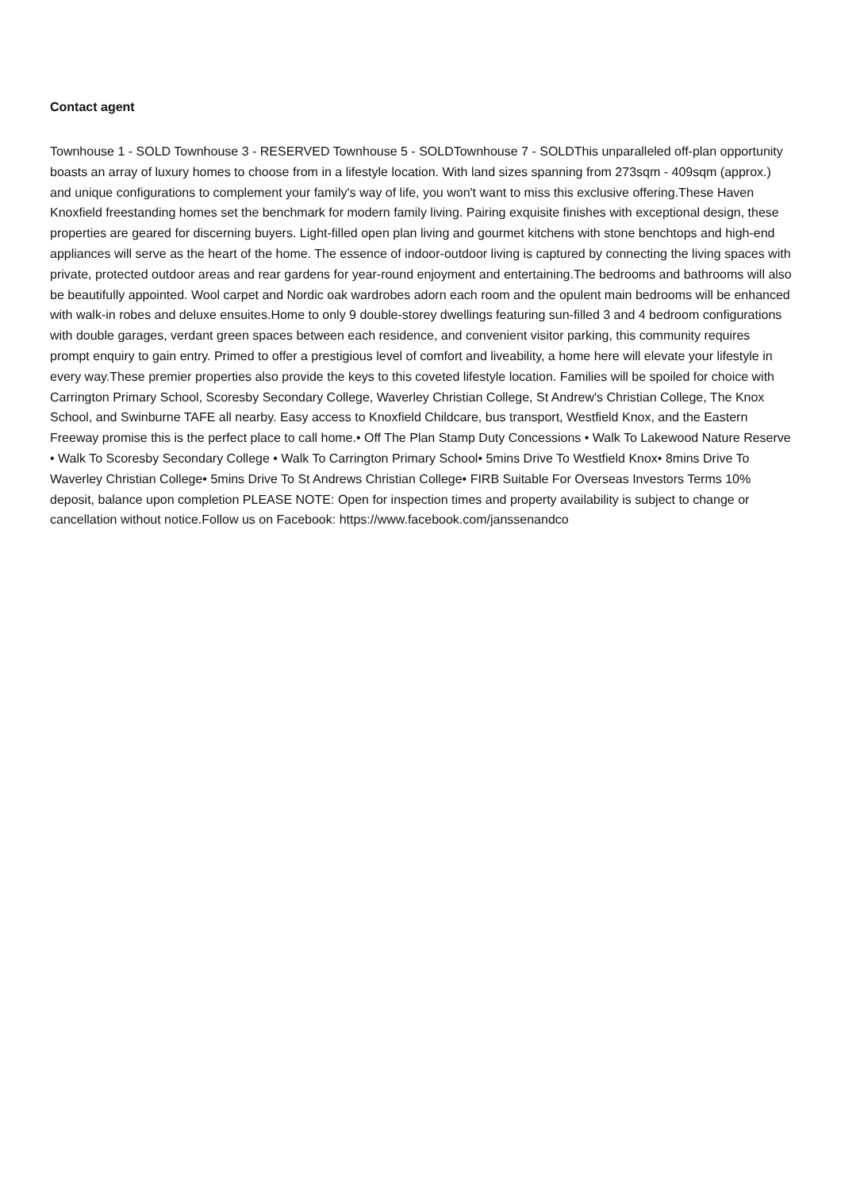Contact agent
Townhouse 1 - SOLD Townhouse 3 - RESERVED Townhouse 5 - SOLDTownhouse 7 - SOLDThis unparalleled off-plan opportunity boasts an array of luxury homes to choose from in a lifestyle location. With land sizes spanning from 273sqm - 409sqm (approx.) and unique configurations to complement your family's way of life, you won't want to miss this exclusive offering.These Haven Knoxfield freestanding homes set the benchmark for modern family living. Pairing exquisite finishes with exceptional design, these properties are geared for discerning buyers. Light-filled open plan living and gourmet kitchens with stone benchtops and high-end appliances will serve as the heart of the home. The essence of indoor-outdoor living is captured by connecting the living spaces with private, protected outdoor areas and rear gardens for year-round enjoyment and entertaining.The bedrooms and bathrooms will also be beautifully appointed. Wool carpet and Nordic oak wardrobes adorn each room and the opulent main bedrooms will be enhanced with walk-in robes and deluxe ensuites.Home to only 9 double-storey dwellings featuring sun-filled 3 and 4 bedroom configurations with double garages, verdant green spaces between each residence, and convenient visitor parking, this community requires prompt enquiry to gain entry. Primed to offer a prestigious level of comfort and liveability, a home here will elevate your lifestyle in every way.These premier properties also provide the keys to this coveted lifestyle location. Families will be spoiled for choice with Carrington Primary School, Scoresby Secondary College, Waverley Christian College, St Andrew's Christian College, The Knox School, and Swinburne TAFE all nearby. Easy access to Knoxfield Childcare, bus transport, Westfield Knox, and the Eastern Freeway promise this is the perfect place to call home.• Off The Plan Stamp Duty Concessions • Walk To Lakewood Nature Reserve • Walk To Scoresby Secondary College • Walk To Carrington Primary School• 5mins Drive To Westfield Knox• 8mins Drive To Waverley Christian College• 5mins Drive To St Andrews Christian College• FIRB Suitable For Overseas Investors Terms 10% deposit, balance upon completion PLEASE NOTE: Open for inspection times and property availability is subject to change or cancellation without notice.Follow us on Facebook: https://www.facebook.com/janssenandco